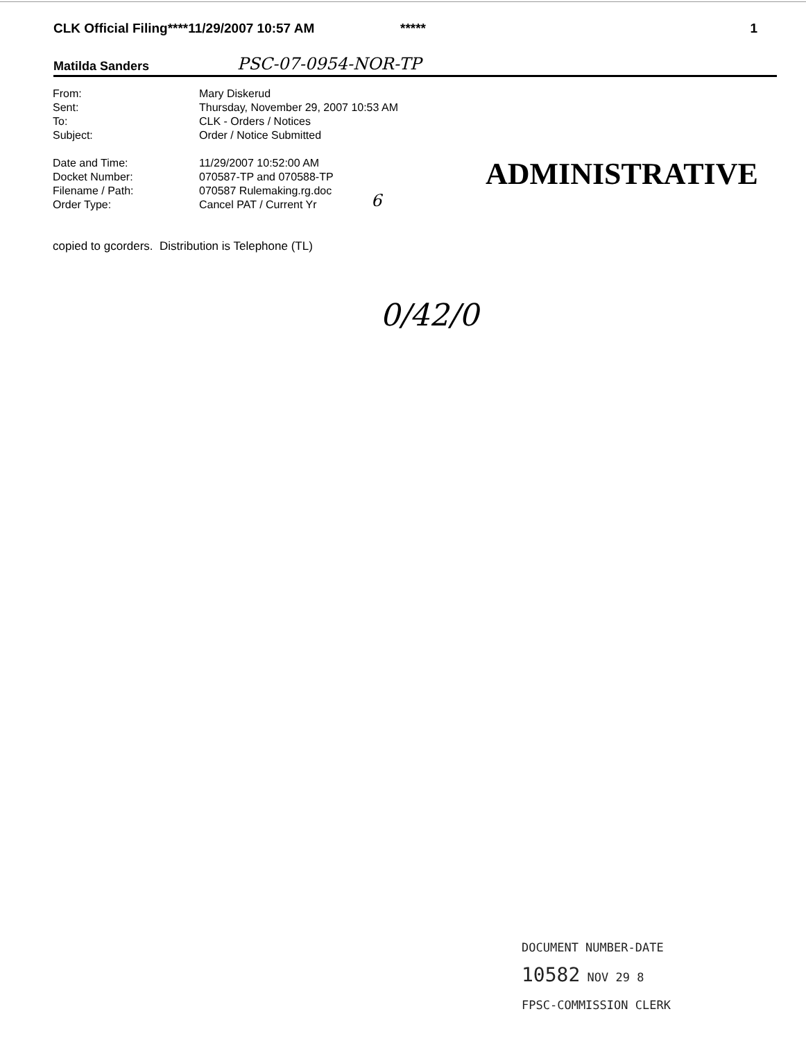CLK Official Filing****11/29/2007 10:57 AM ***** 1
Matilda Sanders PSC-07-0954-NOR-TP
From: Mary Diskerud
Sent: Thursday, November 29, 2007 10:53 AM
To: CLK - Orders / Notices
Subject: Order / Notice Submitted
Date and Time: 11/29/2007 10:52:00 AM
Docket Number: 070587-TP and 070588-TP
Filename / Path: 070587 Rulemaking.rg.doc
Order Type: Cancel PAT / Current Yr
6
ADMINISTRATIVE
copied to gcorders. Distribution is Telephone (TL)
0/42/0
DOCUMENT NUMBER-DATE
10582 NOV 29 8
FPSC-COMMISSION CLERK